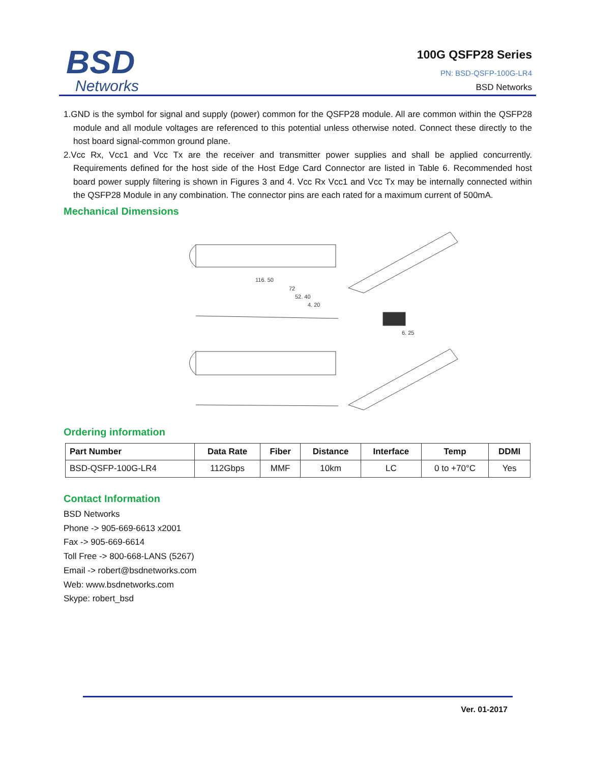BSD
Networks
100G QSFP28 Series
PN: BSD-QSFP-100G-LR4
BSD Networks
1.GND is the symbol for signal and supply (power) common for the QSFP28 module. All are common within the QSFP28 module and all module voltages are referenced to this potential unless otherwise noted. Connect these directly to the host board signal-common ground plane.
2.Vcc Rx, Vcc1 and Vcc Tx are the receiver and transmitter power supplies and shall be applied concurrently. Requirements defined for the host side of the Host Edge Card Connector are listed in Table 6. Recommended host board power supply filtering is shown in Figures 3 and 4. Vcc Rx Vcc1 and Vcc Tx may be internally connected within the QSFP28 Module in any combination. The connector pins are each rated for a maximum current of 500mA.
Mechanical Dimensions
116. 50
72
52. 40
4. 20
6. 25
Ordering information
| Part Number | Data Rate | Fiber | Distance | Interface | Temp | DDMI |
| --- | --- | --- | --- | --- | --- | --- |
| BSD-QSFP-100G-LR4 | 112Gbps | MMF | 10km | LC | 0 to +70°C | Yes |
Contact Information
BSD Networks
Phone -> 905-669-6613 x2001
Fax -> 905-669-6614
Toll Free -> 800-668-LANS (5267)
Email -> robert@bsdnetworks.com
Web: www.bsdnetworks.com
Skype: robert_bsd
Ver. 01-2017